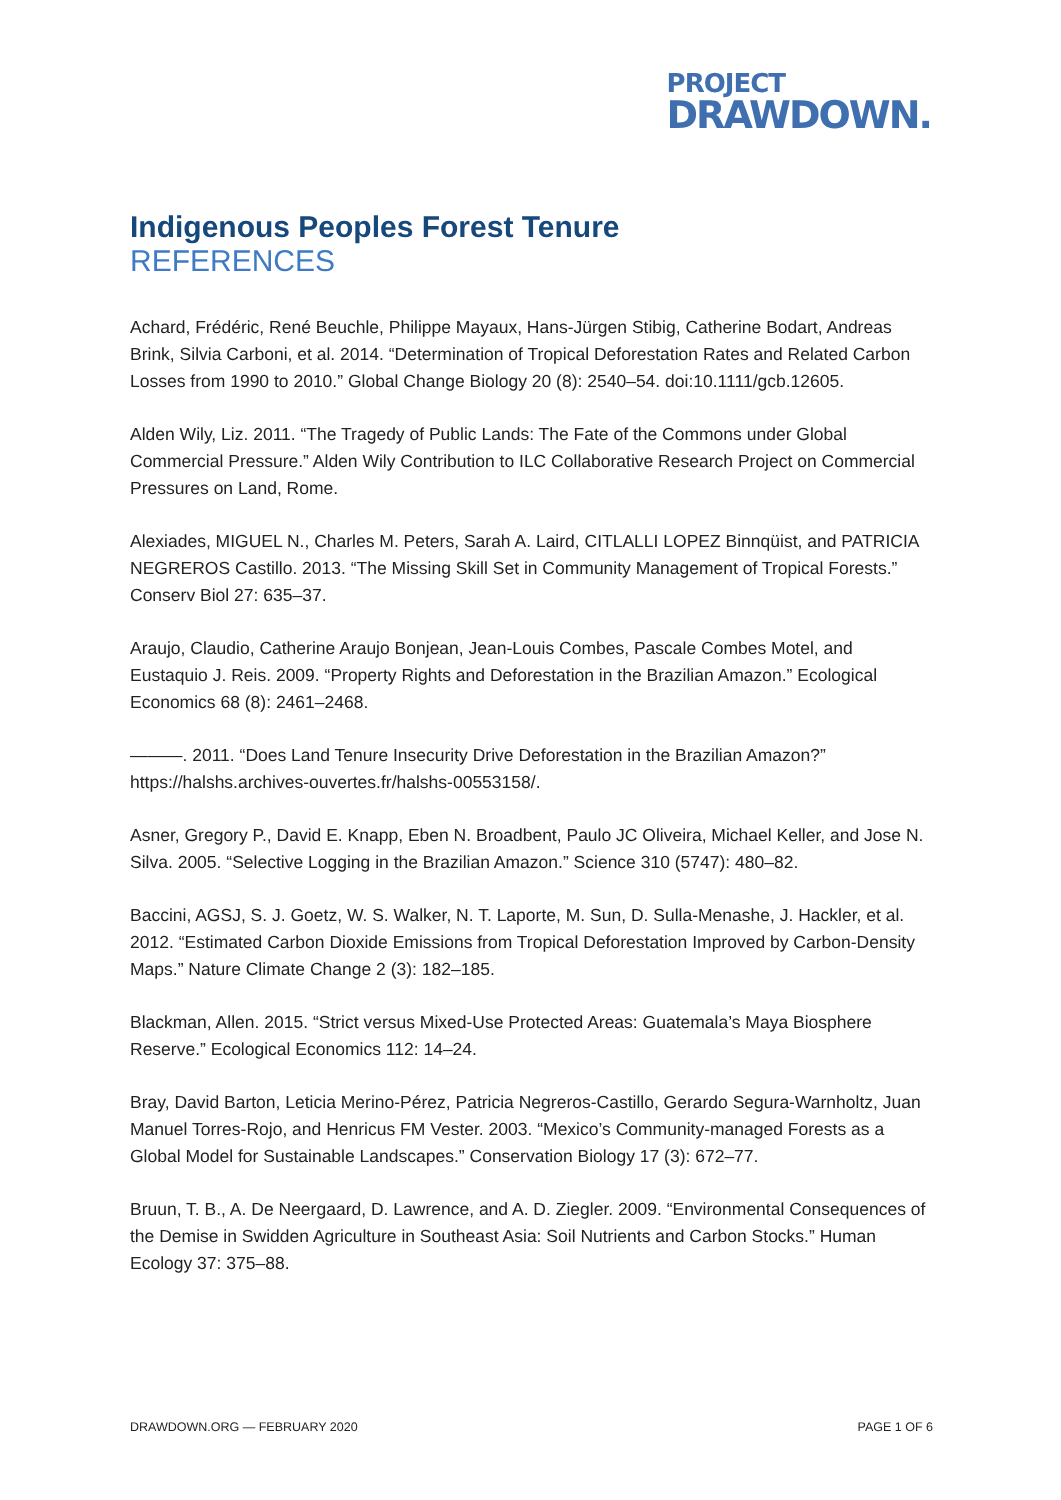PROJECT
DRAWDOWN.
Indigenous Peoples Forest Tenure
REFERENCES
Achard, Frédéric, René Beuchle, Philippe Mayaux, Hans-Jürgen Stibig, Catherine Bodart, Andreas Brink, Silvia Carboni, et al. 2014. “Determination of Tropical Deforestation Rates and Related Carbon Losses from 1990 to 2010.” Global Change Biology 20 (8): 2540–54. doi:10.1111/gcb.12605.
Alden Wily, Liz. 2011. “The Tragedy of Public Lands: The Fate of the Commons under Global Commercial Pressure.” Alden Wily Contribution to ILC Collaborative Research Project on Commercial Pressures on Land, Rome.
Alexiades, MIGUEL N., Charles M. Peters, Sarah A. Laird, CITLALLI LOPEZ Binnqüist, and PATRICIA NEGREROS Castillo. 2013. “The Missing Skill Set in Community Management of Tropical Forests.” Conserv Biol 27: 635–37.
Araujo, Claudio, Catherine Araujo Bonjean, Jean-Louis Combes, Pascale Combes Motel, and Eustaquio J. Reis. 2009. “Property Rights and Deforestation in the Brazilian Amazon.” Ecological Economics 68 (8): 2461–2468.
———. 2011. “Does Land Tenure Insecurity Drive Deforestation in the Brazilian Amazon?” https://halshs.archives-ouvertes.fr/halshs-00553158/.
Asner, Gregory P., David E. Knapp, Eben N. Broadbent, Paulo JC Oliveira, Michael Keller, and Jose N. Silva. 2005. “Selective Logging in the Brazilian Amazon.” Science 310 (5747): 480–82.
Baccini, AGSJ, S. J. Goetz, W. S. Walker, N. T. Laporte, M. Sun, D. Sulla-Menashe, J. Hackler, et al. 2012. “Estimated Carbon Dioxide Emissions from Tropical Deforestation Improved by Carbon-Density Maps.” Nature Climate Change 2 (3): 182–185.
Blackman, Allen. 2015. “Strict versus Mixed-Use Protected Areas: Guatemala’s Maya Biosphere Reserve.” Ecological Economics 112: 14–24.
Bray, David Barton, Leticia Merino-Pérez, Patricia Negreros-Castillo, Gerardo Segura-Warnholtz, Juan Manuel Torres-Rojo, and Henricus FM Vester. 2003. “Mexico’s Community-managed Forests as a Global Model for Sustainable Landscapes.” Conservation Biology 17 (3): 672–77.
Bruun, T. B., A. De Neergaard, D. Lawrence, and A. D. Ziegler. 2009. “Environmental Consequences of the Demise in Swidden Agriculture in Southeast Asia: Soil Nutrients and Carbon Stocks.” Human Ecology 37: 375–88.
DRAWDOWN.ORG — FEBRUARY 2020 PAGE 1 OF 6